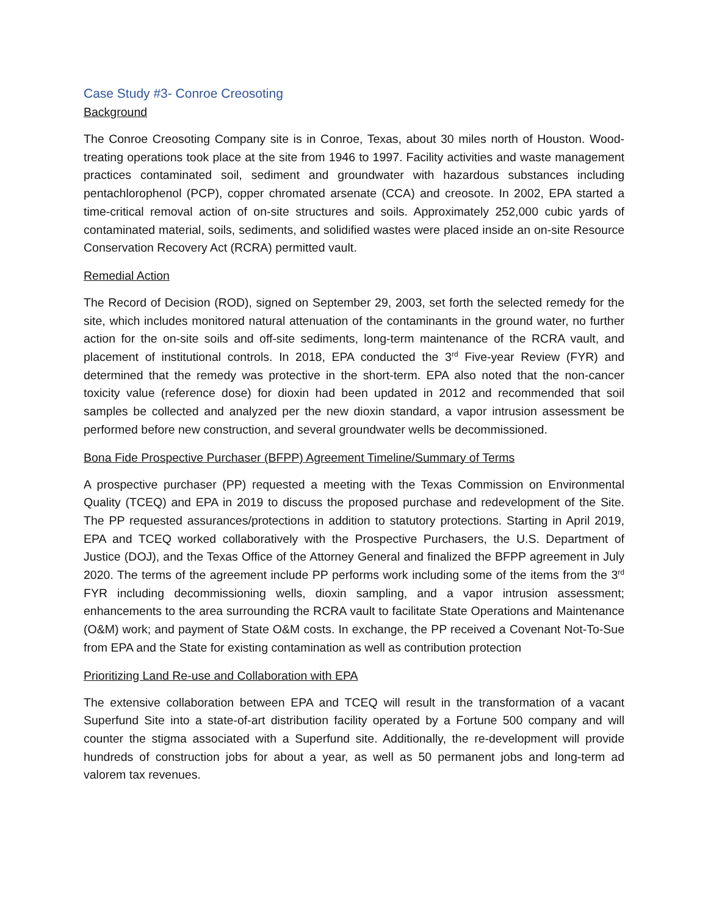Case Study #3- Conroe Creosoting
Background
The Conroe Creosoting Company site is in Conroe, Texas, about 30 miles north of Houston. Wood-treating operations took place at the site from 1946 to 1997. Facility activities and waste management practices contaminated soil, sediment and groundwater with hazardous substances including pentachlorophenol (PCP), copper chromated arsenate (CCA) and creosote. In 2002, EPA started a time-critical removal action of on-site structures and soils. Approximately 252,000 cubic yards of contaminated material, soils, sediments, and solidified wastes were placed inside an on-site Resource Conservation Recovery Act (RCRA) permitted vault.
Remedial Action
The Record of Decision (ROD), signed on September 29, 2003, set forth the selected remedy for the site, which includes monitored natural attenuation of the contaminants in the ground water, no further action for the on-site soils and off-site sediments, long-term maintenance of the RCRA vault, and placement of institutional controls. In 2018, EPA conducted the 3<sup>rd</sup> Five-year Review (FYR) and determined that the remedy was protective in the short-term. EPA also noted that the non-cancer toxicity value (reference dose) for dioxin had been updated in 2012 and recommended that soil samples be collected and analyzed per the new dioxin standard, a vapor intrusion assessment be performed before new construction, and several groundwater wells be decommissioned.
Bona Fide Prospective Purchaser (BFPP) Agreement Timeline/Summary of Terms
A prospective purchaser (PP) requested a meeting with the Texas Commission on Environmental Quality (TCEQ) and EPA in 2019 to discuss the proposed purchase and redevelopment of the Site. The PP requested assurances/protections in addition to statutory protections. Starting in April 2019, EPA and TCEQ worked collaboratively with the Prospective Purchasers, the U.S. Department of Justice (DOJ), and the Texas Office of the Attorney General and finalized the BFPP agreement in July 2020. The terms of the agreement include PP performs work including some of the items from the 3<sup>rd</sup> FYR including decommissioning wells, dioxin sampling, and a vapor intrusion assessment; enhancements to the area surrounding the RCRA vault to facilitate State Operations and Maintenance (O&M) work; and payment of State O&M costs. In exchange, the PP received a Covenant Not-To-Sue from EPA and the State for existing contamination as well as contribution protection
Prioritizing Land Re-use and Collaboration with EPA
The extensive collaboration between EPA and TCEQ will result in the transformation of a vacant Superfund Site into a state-of-art distribution facility operated by a Fortune 500 company and will counter the stigma associated with a Superfund site. Additionally, the re-development will provide hundreds of construction jobs for about a year, as well as 50 permanent jobs and long-term ad valorem tax revenues.